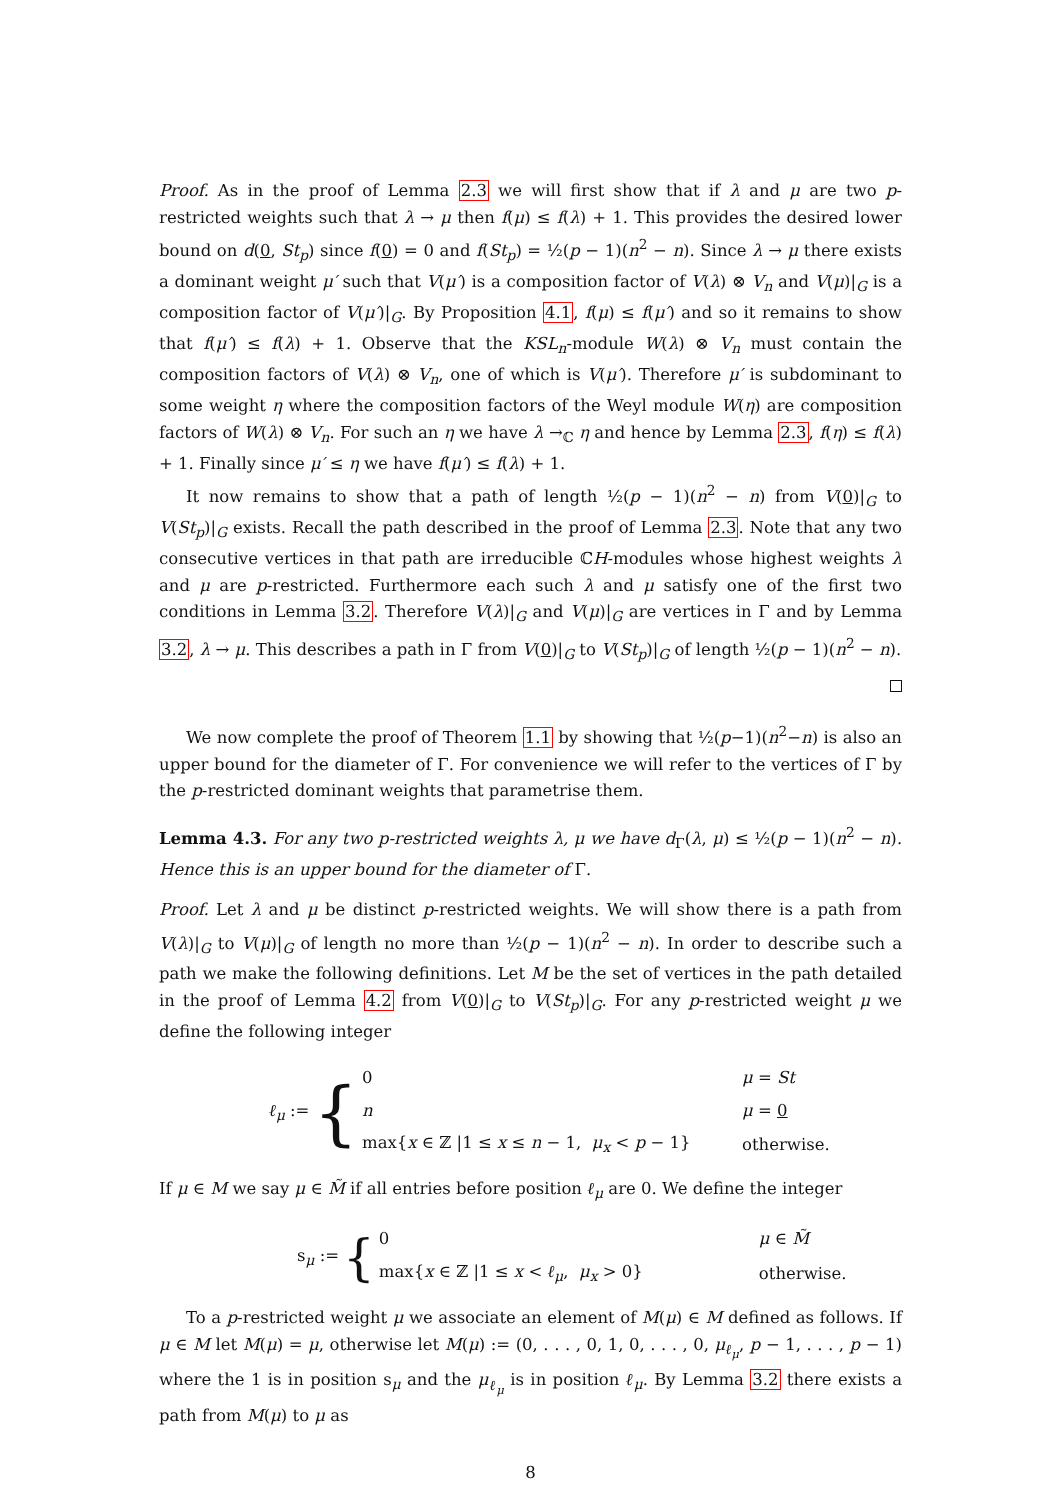Proof. As in the proof of Lemma 2.3 we will first show that if λ and μ are two p-restricted weights such that λ → μ then f(μ) ≤ f(λ) + 1. This provides the desired lower bound on d(0, St<sub>p</sub>) since f(0) = 0 and f(St<sub>p</sub>) = ½(p − 1)(n<sup>2</sup> − n). Since λ → μ there exists a dominant weight μ′ such that V(μ′) is a composition factor of V(λ) ⊗ V<sub>n</sub> and V(μ)|<sub>G</sub> is a composition factor of V(μ′)|<sub>G</sub>. By Proposition 4.1, f(μ) ≤ f(μ′) and so it remains to show that f(μ′) ≤ f(λ) + 1. Observe that the KSL<sub>n</sub>-module W(λ) ⊗ V<sub>n</sub> must contain the composition factors of V(λ) ⊗ V<sub>n</sub>, one of which is V(μ′). Therefore μ′ is subdominant to some weight η where the composition factors of the Weyl module W(η) are composition factors of W(λ) ⊗ V<sub>n</sub>. For such an η we have λ →<sub>ℂ</sub> η and hence by Lemma 2.3, f(η) ≤ f(λ) + 1. Finally since μ′ ≤ η we have f(μ′) ≤ f(λ) + 1.
It now remains to show that a path of length ½(p − 1)(n<sup>2</sup> − n) from V(0)|<sub>G</sub> to V(St<sub>p</sub>)|<sub>G</sub> exists. Recall the path described in the proof of Lemma 2.3. Note that any two consecutive vertices in that path are irreducible ℂH-modules whose highest weights λ and μ are p-restricted. Furthermore each such λ and μ satisfy one of the first two conditions in Lemma 3.2. Therefore V(λ)|<sub>G</sub> and V(μ)|<sub>G</sub> are vertices in Γ and by Lemma 3.2, λ → μ. This describes a path in Γ from V(0)|<sub>G</sub> to V(St<sub>p</sub>)|<sub>G</sub> of length ½(p − 1)(n<sup>2</sup> − n).
We now complete the proof of Theorem 1.1 by showing that ½(p−1)(n<sup>2</sup>−n) is also an upper bound for the diameter of Γ. For convenience we will refer to the vertices of Γ by the p-restricted dominant weights that parametrise them.
Lemma 4.3. For any two p-restricted weights λ, μ we have d<sub>Γ</sub>(λ, μ) ≤ ½(p − 1)(n<sup>2</sup> − n). Hence this is an upper bound for the diameter of Γ.
Proof. Let λ and μ be distinct p-restricted weights. We will show there is a path from V(λ)|<sub>G</sub> to V(μ)|<sub>G</sub> of length no more than ½(p − 1)(n<sup>2</sup> − n). In order to describe such a path we make the following definitions. Let M be the set of vertices in the path detailed in the proof of Lemma 4.2 from V(0)|<sub>G</sub> to V(St<sub>p</sub>)|<sub>G</sub>. For any p-restricted weight μ we define the following integer
ℓ<sub>μ</sub> := {
| 0 | μ = St |
| n | μ = 0 |
| max{ x ∈ ℤ /1 ≤ x ≤ n − 1, μ<sub>x</sub> < p − 1} | otherwise. |
If μ ∈ M we say μ ∈ M̃ if all entries before position ℓ<sub>μ</sub> are 0. We define the integer
s<sub>μ</sub> := {
| 0 | μ ∈ M̃ |
| max{ x ∈ ℤ /1 ≤ x < ℓ<sub>μ</sub> , μ<sub>x</sub> > 0} | otherwise. |
To a p-restricted weight μ we associate an element of M(μ) ∈ M defined as follows. If μ ∈ M let M(μ) = μ, otherwise let M(μ) := (0, . . . , 0, 1, 0, . . . , 0, μ<sub>ℓ<sub>μ</sub></sub>, p − 1, . . . , p − 1) where the 1 is in position s<sub>μ</sub> and the μ<sub>ℓ<sub>μ</sub></sub> is in position ℓ<sub>μ</sub>. By Lemma 3.2 there exists a path from M(μ) to μ as
8